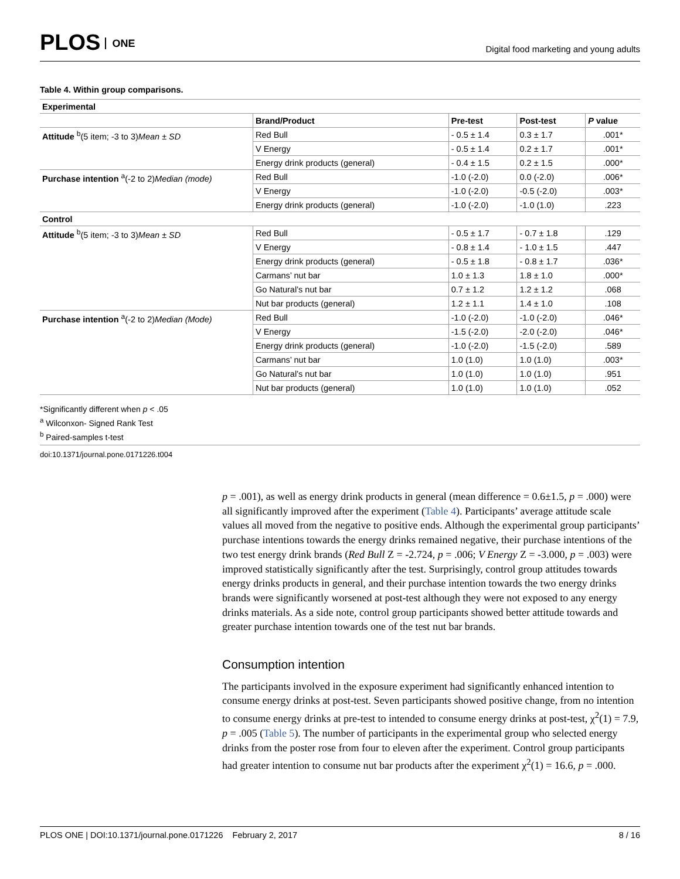PLOS ONE
Digital food marketing and young adults
Table 4. Within group comparisons.
| Experimental | | | | |
| --- | --- | --- | --- | --- |
| | Brand/Product | Pre-test | Post-test | P value |
| Attitude <sup>b</sup>(5 item; -3 to 3) Mean ± SD | Red Bull | - 0.5 ± 1.4 | 0.3 ± 1.7 | .001* |
| | V Energy | - 0.5 ± 1.4 | 0.2 ± 1.7 | .001* |
| | Energy drink products (general) | - 0.4 ± 1.5 | 0.2 ± 1.5 | .000* |
| Purchase intention <sup>a</sup>(-2 to 2) Median (mode) | Red Bull | -1.0 (-2.0) | 0.0 (-2.0) | .006* |
| | V Energy | -1.0 (-2.0) | -0.5 (-2.0) | .003* |
| | Energy drink products (general) | -1.0 (-2.0) | -1.0 (1.0) | .223 |
| Control | | | | |
| Attitude <sup>b</sup>(5 item; -3 to 3) Mean ± SD | Red Bull | - 0.5 ± 1.7 | - 0.7 ± 1.8 | .129 |
| | V Energy | - 0.8 ± 1.4 | - 1.0 ± 1.5 | .447 |
| | Energy drink products (general) | - 0.5 ± 1.8 | - 0.8 ± 1.7 | .036* |
| | Carmans’ nut bar | 1.0 ± 1.3 | 1.8 ± 1.0 | .000* |
| | Go Natural’s nut bar | 0.7 ± 1.2 | 1.2 ± 1.2 | .068 |
| | Nut bar products (general) | 1.2 ± 1.1 | 1.4 ± 1.0 | .108 |
| Purchase intention <sup>a</sup>(-2 to 2) Median (Mode) | Red Bull | -1.0 (-2.0) | -1.0 (-2.0) | .046* |
| | V Energy | -1.5 (-2.0) | -2.0 (-2.0) | .046* |
| | Energy drink products (general) | -1.0 (-2.0) | -1.5 (-2.0) | .589 |
| | Carmans’ nut bar | 1.0 (1.0) | 1.0 (1.0) | .003* |
| | Go Natural’s nut bar | 1.0 (1.0) | 1.0 (1.0) | .951 |
| | Nut bar products (general) | 1.0 (1.0) | 1.0 (1.0) | .052 |
*Significantly different when p < .05
<sup>a</sup> Wilconxon- Signed Rank Test
<sup>b</sup> Paired-samples t-test
doi:10.1371/journal.pone.0171226.t004
p = .001), as well as energy drink products in general (mean difference = 0.6±1.5, p = .000) were all significantly improved after the experiment (Table 4). Participants’ average attitude scale values all moved from the negative to positive ends. Although the experimental group participants’ purchase intentions towards the energy drinks remained negative, their purchase intentions of the two test energy drink brands (Red Bull Z = -2.724, p = .006; V Energy Z = -3.000, p = .003) were improved statistically significantly after the test. Surprisingly, control group attitudes towards energy drinks products in general, and their purchase intention towards the two energy drinks brands were significantly worsened at post-test although they were not exposed to any energy drinks materials. As a side note, control group participants showed better attitude towards and greater purchase intention towards one of the test nut bar brands.
Consumption intention
The participants involved in the exposure experiment had significantly enhanced intention to consume energy drinks at post-test. Seven participants showed positive change, from no intention to consume energy drinks at pre-test to intended to consume energy drinks at post-test, χ<sup>2</sup>(1) = 7.9, p = .005 (Table 5). The number of participants in the experimental group who selected energy drinks from the poster rose from four to eleven after the experiment. Control group participants had greater intention to consume nut bar products after the experiment χ<sup>2</sup>(1) = 16.6, p = .000.
PLOS ONE | DOI:10.1371/journal.pone.0171226 February 2, 2017 8 / 16